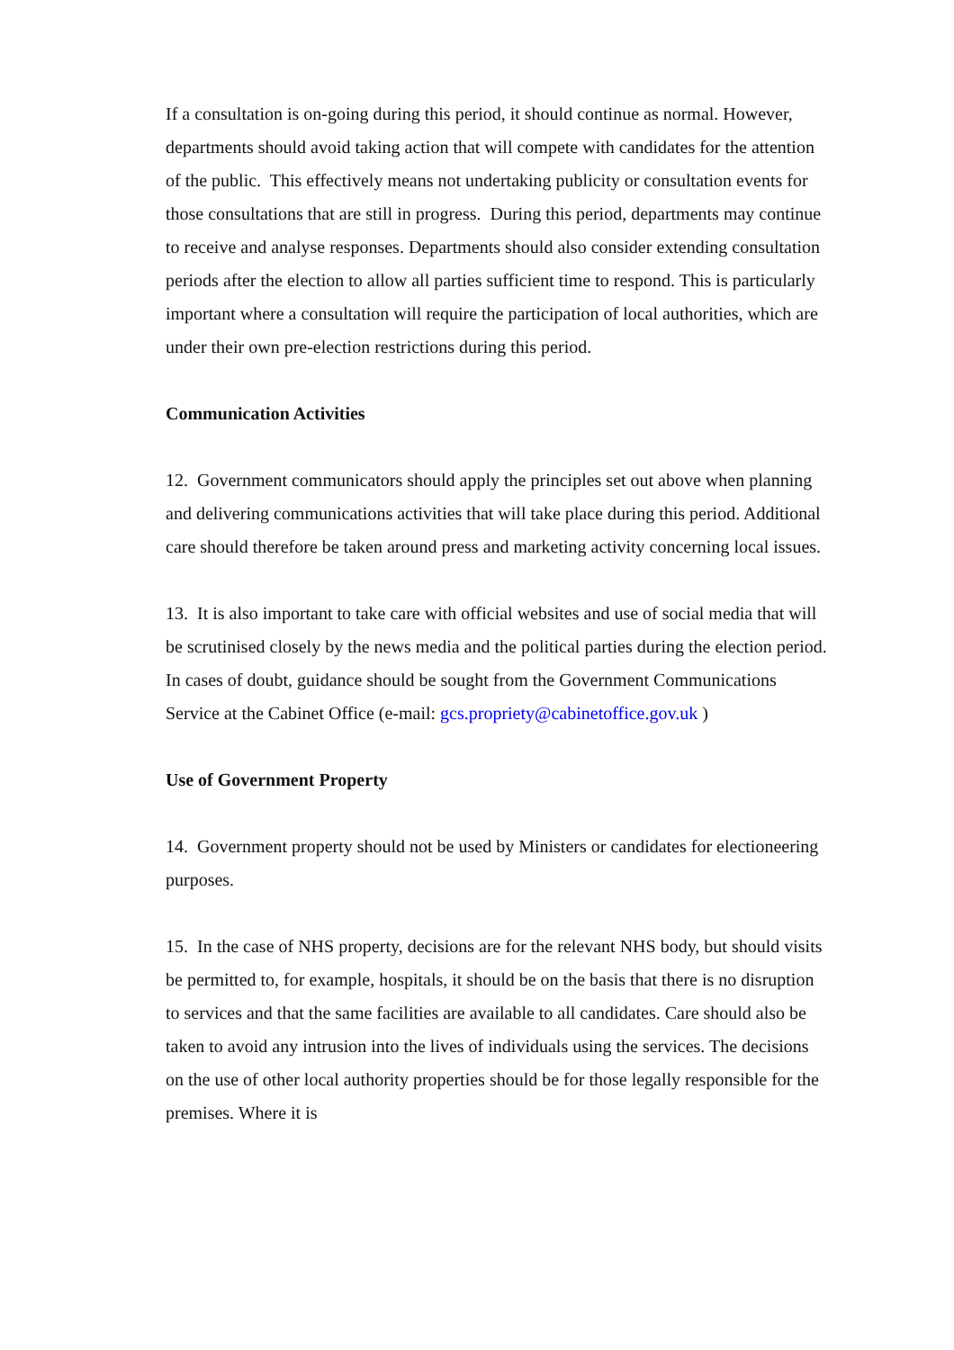If a consultation is on-going during this period, it should continue as normal. However, departments should avoid taking action that will compete with candidates for the attention of the public. This effectively means not undertaking publicity or consultation events for those consultations that are still in progress. During this period, departments may continue to receive and analyse responses. Departments should also consider extending consultation periods after the election to allow all parties sufficient time to respond. This is particularly important where a consultation will require the participation of local authorities, which are under their own pre-election restrictions during this period.
Communication Activities
12. Government communicators should apply the principles set out above when planning and delivering communications activities that will take place during this period. Additional care should therefore be taken around press and marketing activity concerning local issues.
13. It is also important to take care with official websites and use of social media that will be scrutinised closely by the news media and the political parties during the election period. In cases of doubt, guidance should be sought from the Government Communications Service at the Cabinet Office (e-mail: gcs.propriety@cabinetoffice.gov.uk )
Use of Government Property
14. Government property should not be used by Ministers or candidates for electioneering purposes.
15. In the case of NHS property, decisions are for the relevant NHS body, but should visits be permitted to, for example, hospitals, it should be on the basis that there is no disruption to services and that the same facilities are available to all candidates. Care should also be taken to avoid any intrusion into the lives of individuals using the services. The decisions on the use of other local authority properties should be for those legally responsible for the premises. Where it is